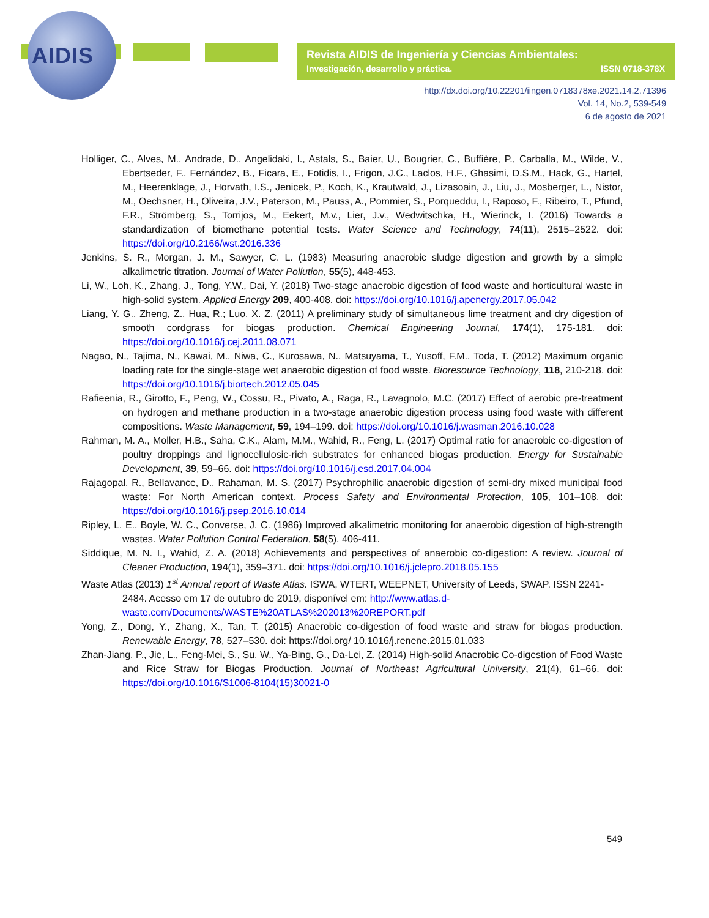AIDIS
Revista AIDIS de Ingeniería y Ciencias Ambientales:
Investigación, desarrollo y práctica. ISSN 0718-378X
http://dx.doi.org/10.22201/iingen.0718378xe.2021.14.2.71396
Vol. 14, No.2, 539-549
6 de agosto de 2021
Holliger, C., Alves, M., Andrade, D., Angelidaki, I., Astals, S., Baier, U., Bougrier, C., Buffière, P., Carballa, M., Wilde, V., Ebertseder, F., Fernández, B., Ficara, E., Fotidis, I., Frigon, J.C., Laclos, H.F., Ghasimi, D.S.M., Hack, G., Hartel, M., Heerenklage, J., Horvath, I.S., Jenicek, P., Koch, K., Krautwald, J., Lizasoain, J., Liu, J., Mosberger, L., Nistor, M., Oechsner, H., Oliveira, J.V., Paterson, M., Pauss, A., Pommier, S., Porqueddu, I., Raposo, F., Ribeiro, T., Pfund, F.R., Strömberg, S., Torrijos, M., Eekert, M.v., Lier, J.v., Wedwitschka, H., Wierinck, I. (2016) Towards a standardization of biomethane potential tests. Water Science and Technology, 74(11), 2515–2522. doi: https://doi.org/10.2166/wst.2016.336
Jenkins, S. R., Morgan, J. M., Sawyer, C. L. (1983) Measuring anaerobic sludge digestion and growth by a simple alkalimetric titration. Journal of Water Pollution, 55(5), 448-453.
Li, W., Loh, K., Zhang, J., Tong, Y.W., Dai, Y. (2018) Two-stage anaerobic digestion of food waste and horticultural waste in high-solid system. Applied Energy 209, 400-408. doi: https://doi.org/10.1016/j.apenergy.2017.05.042
Liang, Y. G., Zheng, Z., Hua, R.; Luo, X. Z. (2011) A preliminary study of simultaneous lime treatment and dry digestion of smooth cordgrass for biogas production. Chemical Engineering Journal, 174(1), 175-181. doi: https://doi.org/10.1016/j.cej.2011.08.071
Nagao, N., Tajima, N., Kawai, M., Niwa, C., Kurosawa, N., Matsuyama, T., Yusoff, F.M., Toda, T. (2012) Maximum organic loading rate for the single-stage wet anaerobic digestion of food waste. Bioresource Technology, 118, 210-218. doi: https://doi.org/10.1016/j.biortech.2012.05.045
Rafieenia, R., Girotto, F., Peng, W., Cossu, R., Pivato, A., Raga, R., Lavagnolo, M.C. (2017) Effect of aerobic pre-treatment on hydrogen and methane production in a two-stage anaerobic digestion process using food waste with different compositions. Waste Management, 59, 194–199. doi: https://doi.org/10.1016/j.wasman.2016.10.028
Rahman, M. A., Moller, H.B., Saha, C.K., Alam, M.M., Wahid, R., Feng, L. (2017) Optimal ratio for anaerobic co-digestion of poultry droppings and lignocellulosic-rich substrates for enhanced biogas production. Energy for Sustainable Development, 39, 59–66. doi: https://doi.org/10.1016/j.esd.2017.04.004
Rajagopal, R., Bellavance, D., Rahaman, M. S. (2017) Psychrophilic anaerobic digestion of semi-dry mixed municipal food waste: For North American context. Process Safety and Environmental Protection, 105, 101–108. doi: https://doi.org/10.1016/j.psep.2016.10.014
Ripley, L. E., Boyle, W. C., Converse, J. C. (1986) Improved alkalimetric monitoring for anaerobic digestion of high-strength wastes. Water Pollution Control Federation, 58(5), 406-411.
Siddique, M. N. I., Wahid, Z. A. (2018) Achievements and perspectives of anaerobic co-digestion: A review. Journal of Cleaner Production, 194(1), 359–371. doi: https://doi.org/10.1016/j.jclepro.2018.05.155
Waste Atlas (2013) 1<sup>st</sup> Annual report of Waste Atlas. ISWA, WTERT, WEEPNET, University of Leeds, SWAP. ISSN 2241-2484. Acesso em 17 de outubro de 2019, disponível em: http://www.atlas.d-waste.com/Documents/WASTE%20ATLAS%202013%20REPORT.pdf
Yong, Z., Dong, Y., Zhang, X., Tan, T. (2015) Anaerobic co-digestion of food waste and straw for biogas production. Renewable Energy, 78, 527–530. doi: https://doi.org/ 10.1016/j.renene.2015.01.033
Zhan-Jiang, P., Jie, L., Feng-Mei, S., Su, W., Ya-Bing, G., Da-Lei, Z. (2014) High-solid Anaerobic Co-digestion of Food Waste and Rice Straw for Biogas Production. Journal of Northeast Agricultural University, 21(4), 61–66. doi: https://doi.org/10.1016/S1006-8104(15)30021-0
549